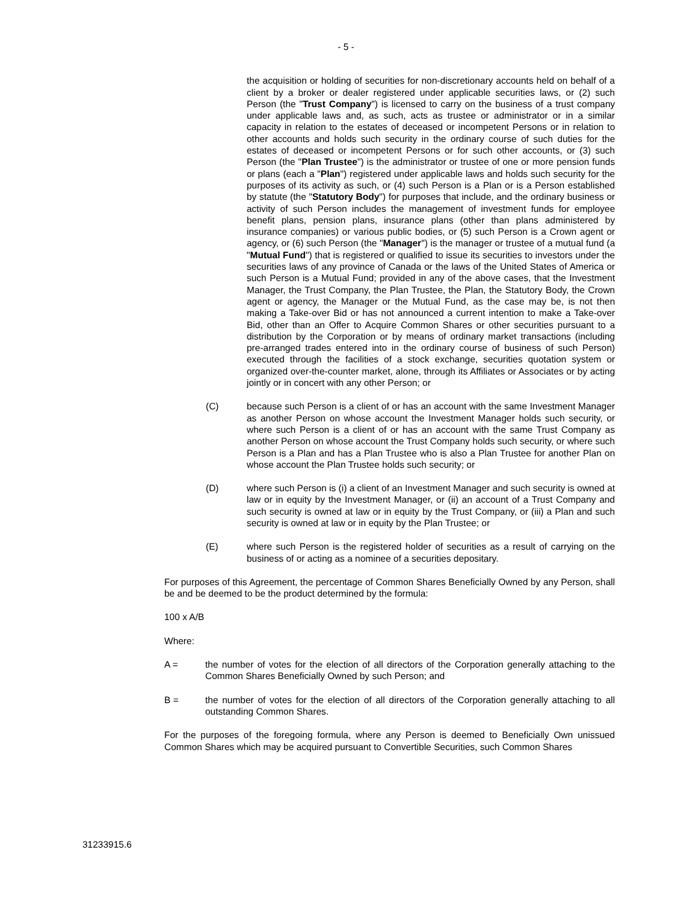- 5 -
the acquisition or holding of securities for non-discretionary accounts held on behalf of a client by a broker or dealer registered under applicable securities laws, or (2) such Person (the "Trust Company") is licensed to carry on the business of a trust company under applicable laws and, as such, acts as trustee or administrator or in a similar capacity in relation to the estates of deceased or incompetent Persons or in relation to other accounts and holds such security in the ordinary course of such duties for the estates of deceased or incompetent Persons or for such other accounts, or (3) such Person (the "Plan Trustee") is the administrator or trustee of one or more pension funds or plans (each a "Plan") registered under applicable laws and holds such security for the purposes of its activity as such, or (4) such Person is a Plan or is a Person established by statute (the "Statutory Body") for purposes that include, and the ordinary business or activity of such Person includes the management of investment funds for employee benefit plans, pension plans, insurance plans (other than plans administered by insurance companies) or various public bodies, or (5) such Person is a Crown agent or agency, or (6) such Person (the "Manager") is the manager or trustee of a mutual fund (a "Mutual Fund") that is registered or qualified to issue its securities to investors under the securities laws of any province of Canada or the laws of the United States of America or such Person is a Mutual Fund; provided in any of the above cases, that the Investment Manager, the Trust Company, the Plan Trustee, the Plan, the Statutory Body, the Crown agent or agency, the Manager or the Mutual Fund, as the case may be, is not then making a Take-over Bid or has not announced a current intention to make a Take-over Bid, other than an Offer to Acquire Common Shares or other securities pursuant to a distribution by the Corporation or by means of ordinary market transactions (including pre-arranged trades entered into in the ordinary course of business of such Person) executed through the facilities of a stock exchange, securities quotation system or organized over-the-counter market, alone, through its Affiliates or Associates or by acting jointly or in concert with any other Person; or
(C) because such Person is a client of or has an account with the same Investment Manager as another Person on whose account the Investment Manager holds such security, or where such Person is a client of or has an account with the same Trust Company as another Person on whose account the Trust Company holds such security, or where such Person is a Plan and has a Plan Trustee who is also a Plan Trustee for another Plan on whose account the Plan Trustee holds such security; or
(D) where such Person is (i) a client of an Investment Manager and such security is owned at law or in equity by the Investment Manager, or (ii) an account of a Trust Company and such security is owned at law or in equity by the Trust Company, or (iii) a Plan and such security is owned at law or in equity by the Plan Trustee; or
(E) where such Person is the registered holder of securities as a result of carrying on the business of or acting as a nominee of a securities depositary.
For purposes of this Agreement, the percentage of Common Shares Beneficially Owned by any Person, shall be and be deemed to be the product determined by the formula:
100 x A/B
Where:
A = the number of votes for the election of all directors of the Corporation generally attaching to the Common Shares Beneficially Owned by such Person; and
B = the number of votes for the election of all directors of the Corporation generally attaching to all outstanding Common Shares.
For the purposes of the foregoing formula, where any Person is deemed to Beneficially Own unissued Common Shares which may be acquired pursuant to Convertible Securities, such Common Shares
31233915.6